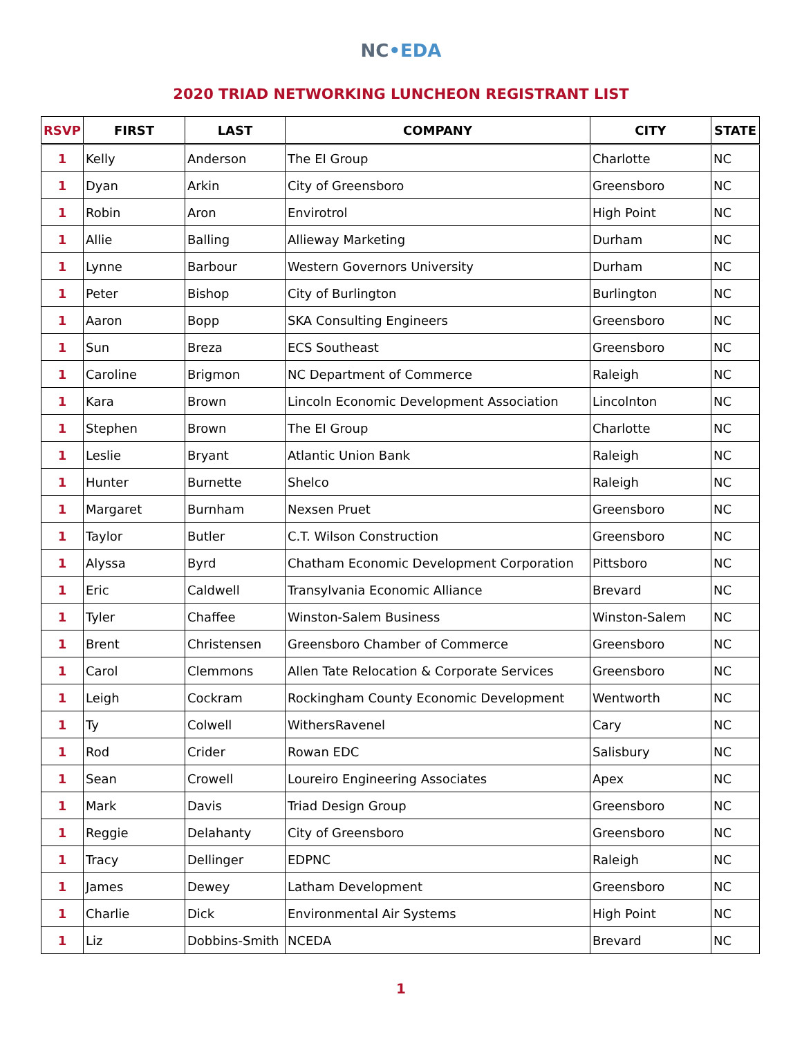NC•EDA
2020 TRIAD NETWORKING LUNCHEON REGISTRANT LIST
| RSVP | FIRST | LAST | COMPANY | CITY | STATE |
| --- | --- | --- | --- | --- | --- |
| 1 | Kelly | Anderson | The EI Group | Charlotte | NC |
| 1 | Dyan | Arkin | City of Greensboro | Greensboro | NC |
| 1 | Robin | Aron | Envirotrol | High Point | NC |
| 1 | Allie | Balling | Allieway Marketing | Durham | NC |
| 1 | Lynne | Barbour | Western Governors University | Durham | NC |
| 1 | Peter | Bishop | City of Burlington | Burlington | NC |
| 1 | Aaron | Bopp | SKA Consulting Engineers | Greensboro | NC |
| 1 | Sun | Breza | ECS Southeast | Greensboro | NC |
| 1 | Caroline | Brigmon | NC Department of Commerce | Raleigh | NC |
| 1 | Kara | Brown | Lincoln Economic Development Association | Lincolnton | NC |
| 1 | Stephen | Brown | The EI Group | Charlotte | NC |
| 1 | Leslie | Bryant | Atlantic Union Bank | Raleigh | NC |
| 1 | Hunter | Burnette | Shelco | Raleigh | NC |
| 1 | Margaret | Burnham | Nexsen Pruet | Greensboro | NC |
| 1 | Taylor | Butler | C.T. Wilson Construction | Greensboro | NC |
| 1 | Alyssa | Byrd | Chatham Economic Development Corporation | Pittsboro | NC |
| 1 | Eric | Caldwell | Transylvania Economic Alliance | Brevard | NC |
| 1 | Tyler | Chaffee | Winston-Salem Business | Winston-Salem | NC |
| 1 | Brent | Christensen | Greensboro Chamber of Commerce | Greensboro | NC |
| 1 | Carol | Clemmons | Allen Tate Relocation & Corporate Services | Greensboro | NC |
| 1 | Leigh | Cockram | Rockingham County Economic Development | Wentworth | NC |
| 1 | Ty | Colwell | WithersRavenel | Cary | NC |
| 1 | Rod | Crider | Rowan EDC | Salisbury | NC |
| 1 | Sean | Crowell | Loureiro Engineering Associates | Apex | NC |
| 1 | Mark | Davis | Triad Design Group | Greensboro | NC |
| 1 | Reggie | Delahanty | City of Greensboro | Greensboro | NC |
| 1 | Tracy | Dellinger | EDPNC | Raleigh | NC |
| 1 | James | Dewey | Latham Development | Greensboro | NC |
| 1 | Charlie | Dick | Environmental Air Systems | High Point | NC |
| 1 | Liz | Dobbins-Smith | NCEDA | Brevard | NC |
1